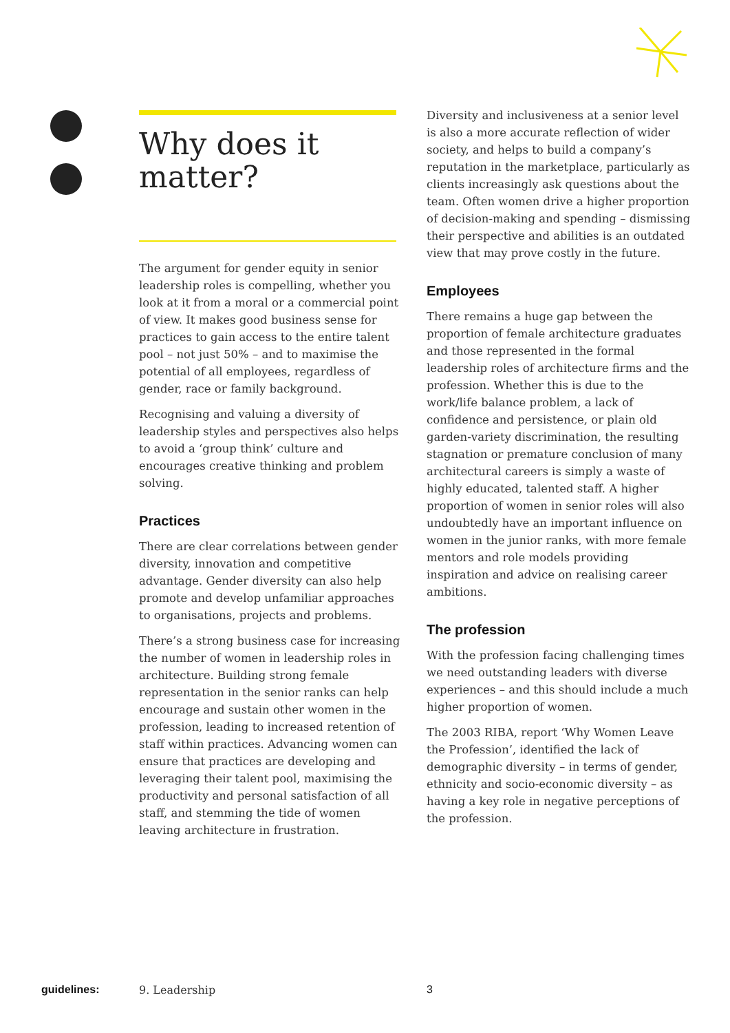Why does it matter?
The argument for gender equity in senior leadership roles is compelling, whether you look at it from a moral or a commercial point of view. It makes good business sense for practices to gain access to the entire talent pool – not just 50% – and to maximise the potential of all employees, regardless of gender, race or family background.
Recognising and valuing a diversity of leadership styles and perspectives also helps to avoid a ‘group think’ culture and encourages creative thinking and problem solving.
Practices
There are clear correlations between gender diversity, innovation and competitive advantage. Gender diversity can also help promote and develop unfamiliar approaches to organisations, projects and problems.
There’s a strong business case for increasing the number of women in leadership roles in architecture. Building strong female representation in the senior ranks can help encourage and sustain other women in the profession, leading to increased retention of staff within practices. Advancing women can ensure that practices are developing and leveraging their talent pool, maximising the productivity and personal satisfaction of all staff, and stemming the tide of women leaving architecture in frustration.
Diversity and inclusiveness at a senior level is also a more accurate reflection of wider society, and helps to build a company’s reputation in the marketplace, particularly as clients increasingly ask questions about the team. Often women drive a higher proportion of decision-making and spending – dismissing their perspective and abilities is an outdated view that may prove costly in the future.
Employees
There remains a huge gap between the proportion of female architecture graduates and those represented in the formal leadership roles of architecture firms and the profession. Whether this is due to the work/life balance problem, a lack of confidence and persistence, or plain old garden-variety discrimination, the resulting stagnation or premature conclusion of many architectural careers is simply a waste of highly educated, talented staff. A higher proportion of women in senior roles will also undoubtedly have an important influence on women in the junior ranks, with more female mentors and role models providing inspiration and advice on realising career ambitions.
The profession
With the profession facing challenging times we need outstanding leaders with diverse experiences – and this should include a much higher proportion of women.
The 2003 RIBA, report ‘Why Women Leave the Profession’, identified the lack of demographic diversity – in terms of gender, ethnicity and socio-economic diversity – as having a key role in negative perceptions of the profession.
guidelines: 9. Leadership 3